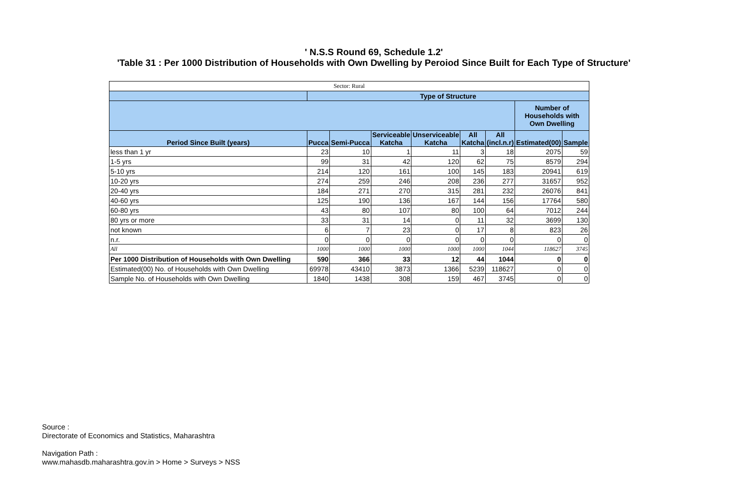' N.S.S Round 69, Schedule 1.2'
'Table 31 : Per 1000 Distribution of Households with Own Dwelling by Peroiod Since Built for Each Type of Structure'
| Sector: Rural | | | | | | | | |
| | Type of Structure | | | | | | | |
| | | | | | | | Number of Households with Own Dwelling | |
| Period Since Built (years) | Pucca | Semi-Pucca | Serviceable Katcha | Unserviceable Katcha | All Katcha | All (incl.n.r) | Estimated(00) | Sample |
| less than 1 yr | 23 | 10 | 1 | 11 | 3 | 18 | 2075 | 59 |
| 1-5 yrs | 99 | 31 | 42 | 120 | 62 | 75 | 8579 | 294 |
| 5-10 yrs | 214 | 120 | 161 | 100 | 145 | 183 | 20941 | 619 |
| 10-20 yrs | 274 | 259 | 246 | 208 | 236 | 277 | 31657 | 952 |
| 20-40 yrs | 184 | 271 | 270 | 315 | 281 | 232 | 26076 | 841 |
| 40-60 yrs | 125 | 190 | 136 | 167 | 144 | 156 | 17764 | 580 |
| 60-80 yrs | 43 | 80 | 107 | 80 | 100 | 64 | 7012 | 244 |
| 80 yrs or more | 33 | 31 | 14 | 0 | 11 | 32 | 3699 | 130 |
| not known | 6 | 7 | 23 | 0 | 17 | 8 | 823 | 26 |
| n.r. | 0 | 0 | 0 | 0 | 0 | 0 | 0 | 0 |
| All | 1000 | 1000 | 1000 | 1000 | 1000 | 1044 | 118627 | 3745 |
| Per 1000 Distribution of Households with Own Dwelling | 590 | 366 | 33 | 12 | 44 | 1044 | 0 | 0 |
| Estimated(00) No. of Households with Own Dwelling | 69978 | 43410 | 3873 | 1366 | 5239 | 118627 | 0 | 0 |
| Sample No. of Households with Own Dwelling | 1840 | 1438 | 308 | 159 | 467 | 3745 | 0 | 0 |
Source :
Directorate of Economics and Statistics, Maharashtra
Navigation Path :
www.mahasdb.maharashtra.gov.in > Home > Surveys > NSS